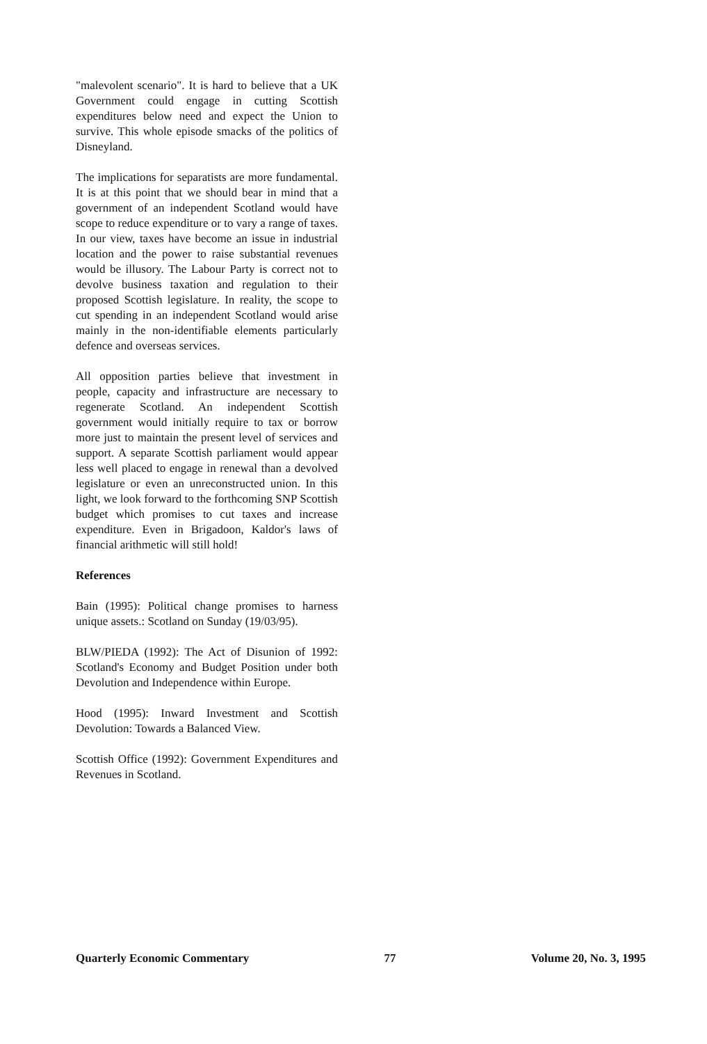"malevolent scenario". It is hard to believe that a UK Government could engage in cutting Scottish expenditures below need and expect the Union to survive. This whole episode smacks of the politics of Disneyland.
The implications for separatists are more fundamental. It is at this point that we should bear in mind that a government of an independent Scotland would have scope to reduce expenditure or to vary a range of taxes. In our view, taxes have become an issue in industrial location and the power to raise substantial revenues would be illusory. The Labour Party is correct not to devolve business taxation and regulation to their proposed Scottish legislature. In reality, the scope to cut spending in an independent Scotland would arise mainly in the non-identifiable elements particularly defence and overseas services.
All opposition parties believe that investment in people, capacity and infrastructure are necessary to regenerate Scotland. An independent Scottish government would initially require to tax or borrow more just to maintain the present level of services and support. A separate Scottish parliament would appear less well placed to engage in renewal than a devolved legislature or even an unreconstructed union. In this light, we look forward to the forthcoming SNP Scottish budget which promises to cut taxes and increase expenditure. Even in Brigadoon, Kaldor's laws of financial arithmetic will still hold!
References
Bain (1995): Political change promises to harness unique assets.: Scotland on Sunday (19/03/95).
BLW/PIEDA (1992): The Act of Disunion of 1992: Scotland's Economy and Budget Position under both Devolution and Independence within Europe.
Hood (1995): Inward Investment and Scottish Devolution: Towards a Balanced View.
Scottish Office (1992): Government Expenditures and Revenues in Scotland.
Quarterly Economic Commentary 77 Volume 20, No. 3, 1995